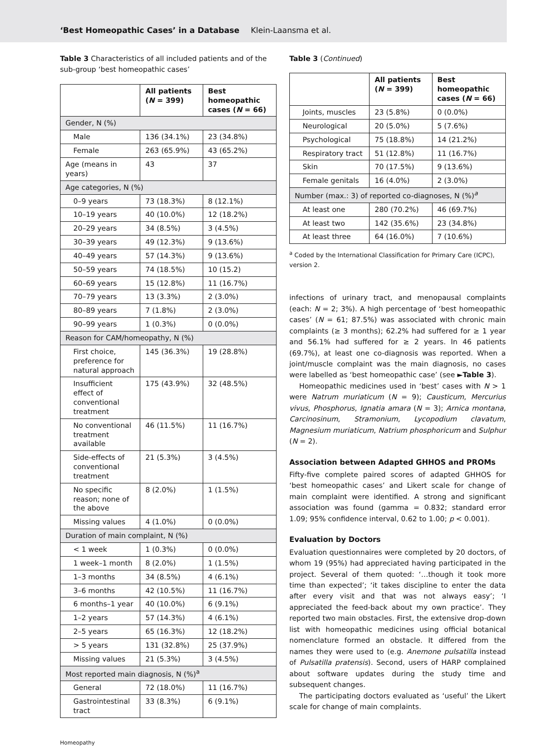‘Best Homeopathic Cases’ in a Database Klein-Laansma et al.
Table 3 Characteristics of all included patients and of the sub-group ‘best homeopathic cases’
| | All patients ( N = 399) | Best homeopathic cases ( N = 66) |
| --- | --- | --- |
| Gender, N (%) | | |
| Male | 136 (34.1%) | 23 (34.8%) |
| Female | 263 (65.9%) | 43 (65.2%) |
| Age (means in years) | 43 | 37 |
| Age categories, N (%) | | |
| 0–9 years | 73 (18.3%) | 8 (12.1%) |
| 10–19 years | 40 (10.0%) | 12 (18.2%) |
| 20–29 years | 34 (8.5%) | 3 (4.5%) |
| 30–39 years | 49 (12.3%) | 9 (13.6%) |
| 40–49 years | 57 (14.3%) | 9 (13.6%) |
| 50–59 years | 74 (18.5%) | 10 (15.2) |
| 60–69 years | 15 (12.8%) | 11 (16.7%) |
| 70–79 years | 13 (3.3%) | 2 (3.0%) |
| 80–89 years | 7 (1.8%) | 2 (3.0%) |
| 90–99 years | 1 (0.3%) | 0 (0.0%) |
| Reason for CAM/homeopathy, N (%) | | |
| First choice, preference for natural approach | 145 (36.3%) | 19 (28.8%) |
| Insufficient effect of conventional treatment | 175 (43.9%) | 32 (48.5%) |
| No conventional treatment available | 46 (11.5%) | 11 (16.7%) |
| Side-effects of conventional treatment | 21 (5.3%) | 3 (4.5%) |
| No specific reason; none of the above | 8 (2.0%) | 1 (1.5%) |
| Missing values | 4 (1.0%) | 0 (0.0%) |
| Duration of main complaint, N (%) | | |
| < 1 week | 1 (0.3%) | 0 (0.0%) |
| 1 week–1 month | 8 (2.0%) | 1 (1.5%) |
| 1–3 months | 34 (8.5%) | 4 (6.1%) |
| 3–6 months | 42 (10.5%) | 11 (16.7%) |
| 6 months–1 year | 40 (10.0%) | 6 (9.1%) |
| 1–2 years | 57 (14.3%) | 4 (6.1%) |
| 2–5 years | 65 (16.3%) | 12 (18.2%) |
| > 5 years | 131 (32.8%) | 25 (37.9%) |
| Missing values | 21 (5.3%) | 3 (4.5%) |
| Most reported main diagnosis, N (%)<sup>a</sup> | | |
| General | 72 (18.0%) | 11 (16.7%) |
| Gastrointestinal tract | 33 (8.3%) | 6 (9.1%) |
Table 3 (Continued)
| | All patients ( N = 399) | Best homeopathic cases ( N = 66) |
| --- | --- | --- |
| Joints, muscles | 23 (5.8%) | 0 (0.0%) |
| Neurological | 20 (5.0%) | 5 (7.6%) |
| Psychological | 75 (18.8%) | 14 (21.2%) |
| Respiratory tract | 51 (12.8%) | 11 (16.7%) |
| Skin | 70 (17.5%) | 9 (13.6%) |
| Female genitals | 16 (4.0%) | 2 (3.0%) |
| Number (max.: 3) of reported co-diagnoses, N (%)<sup>a</sup> | | |
| At least one | 280 (70.2%) | 46 (69.7%) |
| At least two | 142 (35.6%) | 23 (34.8%) |
| At least three | 64 (16.0%) | 7 (10.6%) |
<sup>a</sup> Coded by the International Classification for Primary Care (ICPC), version 2.
infections of urinary tract, and menopausal complaints (each: N = 2; 3%). A high percentage of ‘best homeopathic cases’ (N = 61; 87.5%) was associated with chronic main complaints (≥ 3 months); 62.2% had suffered for ≥ 1 year and 56.1% had suffered for ≥ 2 years. In 46 patients (69.7%), at least one co-diagnosis was reported. When a joint/muscle complaint was the main diagnosis, no cases were labelled as ‘best homeopathic case’ (see ►Table 3).
Homeopathic medicines used in ‘best’ cases with N > 1 were Natrum muriaticum (N = 9); Causticum, Mercurius vivus, Phosphorus, Ignatia amara (N = 3); Arnica montana, Carcinosinum, Stramonium, Lycopodium clavatum, Magnesium muriaticum, Natrium phosphoricum and Sulphur (N = 2).
Association between Adapted GHHOS and PROMs
Fifty-five complete paired scores of adapted GHHOS for ‘best homeopathic cases’ and Likert scale for change of main complaint were identified. A strong and significant association was found (gamma = 0.832; standard error 1.09; 95% confidence interval, 0.62 to 1.00; p < 0.001).
Evaluation by Doctors
Evaluation questionnaires were completed by 20 doctors, of whom 19 (95%) had appreciated having participated in the project. Several of them quoted: ‘…though it took more time than expected’; ‘it takes discipline to enter the data after every visit and that was not always easy’; ‘I appreciated the feed-back about my own practice’. They reported two main obstacles. First, the extensive drop-down list with homeopathic medicines using official botanical nomenclature formed an obstacle. It differed from the names they were used to (e.g. Anemone pulsatilla instead of Pulsatilla pratensis). Second, users of HARP complained about software updates during the study time and subsequent changes.
The participating doctors evaluated as ‘useful’ the Likert scale for change of main complaints.
Homeopathy